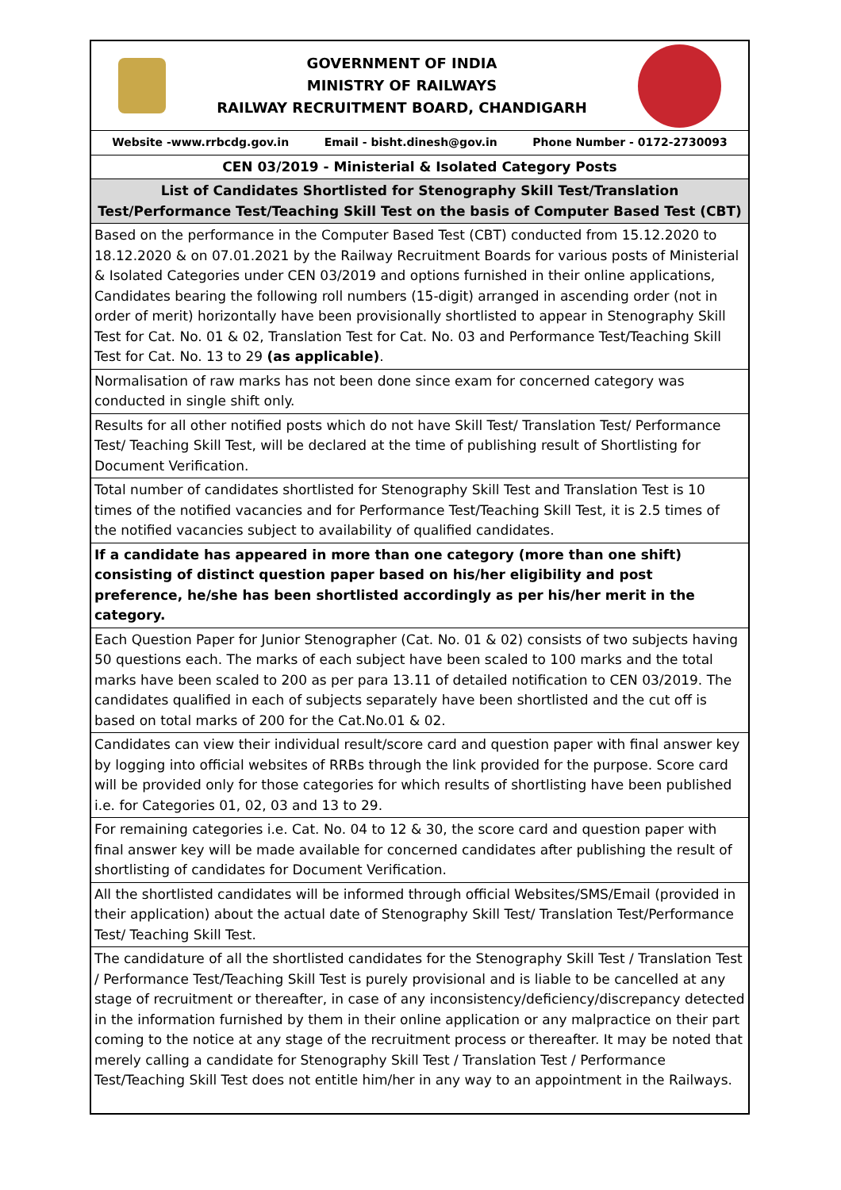| GOVERNMENT OF INDIA MINISTRY OF RAILWAYS RAILWAY RECRUITMENT BOARD, CHANDIGARH |
| Website -www.rrbcdg.gov.in Email - bisht.dinesh@gov.in Phone Number - 0172-2730093 |
| CEN 03/2019 - Ministerial & Isolated Category Posts |
| List of Candidates Shortlisted for Stenography Skill Test/Translation Test/Performance Test/Teaching Skill Test on the basis of Computer Based Test (CBT) |
| Based on the performance in the Computer Based Test (CBT) conducted from 15.12.2020 to 18.12.2020 & on 07.01.2021 by the Railway Recruitment Boards for various posts of Ministerial & Isolated Categories under CEN 03/2019 and options furnished in their online applications, Candidates bearing the following roll numbers (15-digit) arranged in ascending order (not in order of merit) horizontally have been provisionally shortlisted to appear in Stenography Skill Test for Cat. No. 01 & 02, Translation Test for Cat. No. 03 and Performance Test/Teaching Skill Test for Cat. No. 13 to 29 (as applicable) . |
| Normalisation of raw marks has not been done since exam for concerned category was conducted in single shift only. |
| Results for all other notified posts which do not have Skill Test/ Translation Test/ Performance Test/ Teaching Skill Test, will be declared at the time of publishing result of Shortlisting for Document Verification. |
| Total number of candidates shortlisted for Stenography Skill Test and Translation Test is 10 times of the notified vacancies and for Performance Test/Teaching Skill Test, it is 2.5 times of the notified vacancies subject to availability of qualified candidates. |
| If a candidate has appeared in more than one category (more than one shift) consisting of distinct question paper based on his/her eligibility and post preference, he/she has been shortlisted accordingly as per his/her merit in the category. |
| Each Question Paper for Junior Stenographer (Cat. No. 01 & 02) consists of two subjects having 50 questions each. The marks of each subject have been scaled to 100 marks and the total marks have been scaled to 200 as per para 13.11 of detailed notification to CEN 03/2019. The candidates qualified in each of subjects separately have been shortlisted and the cut off is based on total marks of 200 for the Cat.No.01 & 02. |
| Candidates can view their individual result/score card and question paper with final answer key by logging into official websites of RRBs through the link provided for the purpose. Score card will be provided only for those categories for which results of shortlisting have been published i.e. for Categories 01, 02, 03 and 13 to 29. |
| For remaining categories i.e. Cat. No. 04 to 12 & 30, the score card and question paper with final answer key will be made available for concerned candidates after publishing the result of shortlisting of candidates for Document Verification. |
| All the shortlisted candidates will be informed through official Websites/SMS/Email (provided in their application) about the actual date of Stenography Skill Test/ Translation Test/Performance Test/ Teaching Skill Test. |
| The candidature of all the shortlisted candidates for the Stenography Skill Test / Translation Test / Performance Test/Teaching Skill Test is purely provisional and is liable to be cancelled at any stage of recruitment or thereafter, in case of any inconsistency/deficiency/discrepancy detected in the information furnished by them in their online application or any malpractice on their part coming to the notice at any stage of the recruitment process or thereafter. It may be noted that merely calling a candidate for Stenography Skill Test / Translation Test / Performance Test/Teaching Skill Test does not entitle him/her in any way to an appointment in the Railways. |